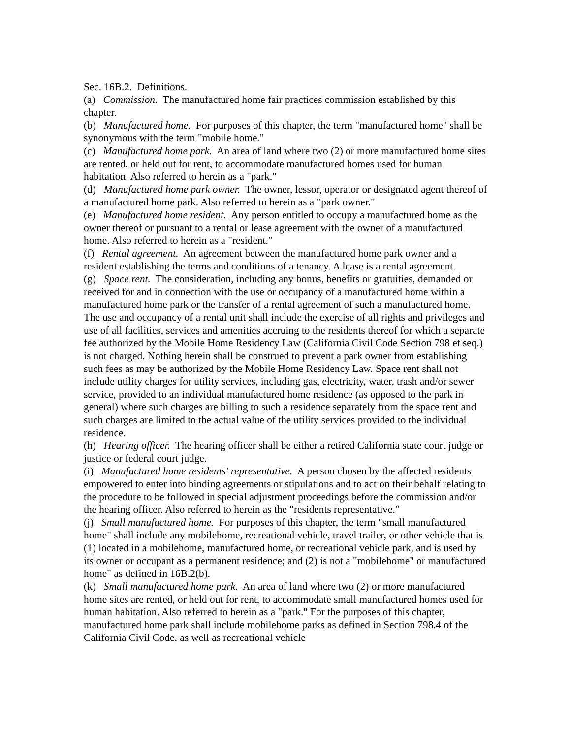Sec. 16B.2. Definitions.
(a) Commission. The manufactured home fair practices commission established by this chapter.
(b) Manufactured home. For purposes of this chapter, the term "manufactured home" shall be synonymous with the term "mobile home."
(c) Manufactured home park. An area of land where two (2) or more manufactured home sites are rented, or held out for rent, to accommodate manufactured homes used for human habitation. Also referred to herein as a "park."
(d) Manufactured home park owner. The owner, lessor, operator or designated agent thereof of a manufactured home park. Also referred to herein as a "park owner."
(e) Manufactured home resident. Any person entitled to occupy a manufactured home as the owner thereof or pursuant to a rental or lease agreement with the owner of a manufactured home. Also referred to herein as a "resident."
(f) Rental agreement. An agreement between the manufactured home park owner and a resident establishing the terms and conditions of a tenancy. A lease is a rental agreement.
(g) Space rent. The consideration, including any bonus, benefits or gratuities, demanded or received for and in connection with the use or occupancy of a manufactured home within a manufactured home park or the transfer of a rental agreement of such a manufactured home. The use and occupancy of a rental unit shall include the exercise of all rights and privileges and use of all facilities, services and amenities accruing to the residents thereof for which a separate fee authorized by the Mobile Home Residency Law (California Civil Code Section 798 et seq.) is not charged. Nothing herein shall be construed to prevent a park owner from establishing such fees as may be authorized by the Mobile Home Residency Law. Space rent shall not include utility charges for utility services, including gas, electricity, water, trash and/or sewer service, provided to an individual manufactured home residence (as opposed to the park in general) where such charges are billing to such a residence separately from the space rent and such charges are limited to the actual value of the utility services provided to the individual residence.
(h) Hearing officer. The hearing officer shall be either a retired California state court judge or justice or federal court judge.
(i) Manufactured home residents' representative. A person chosen by the affected residents empowered to enter into binding agreements or stipulations and to act on their behalf relating to the procedure to be followed in special adjustment proceedings before the commission and/or the hearing officer. Also referred to herein as the "residents representative."
(j) Small manufactured home. For purposes of this chapter, the term "small manufactured home" shall include any mobilehome, recreational vehicle, travel trailer, or other vehicle that is (1) located in a mobilehome, manufactured home, or recreational vehicle park, and is used by its owner or occupant as a permanent residence; and (2) is not a "mobilehome" or manufactured home" as defined in 16B.2(b).
(k) Small manufactured home park. An area of land where two (2) or more manufactured home sites are rented, or held out for rent, to accommodate small manufactured homes used for human habitation. Also referred to herein as a "park." For the purposes of this chapter, manufactured home park shall include mobilehome parks as defined in Section 798.4 of the California Civil Code, as well as recreational vehicle